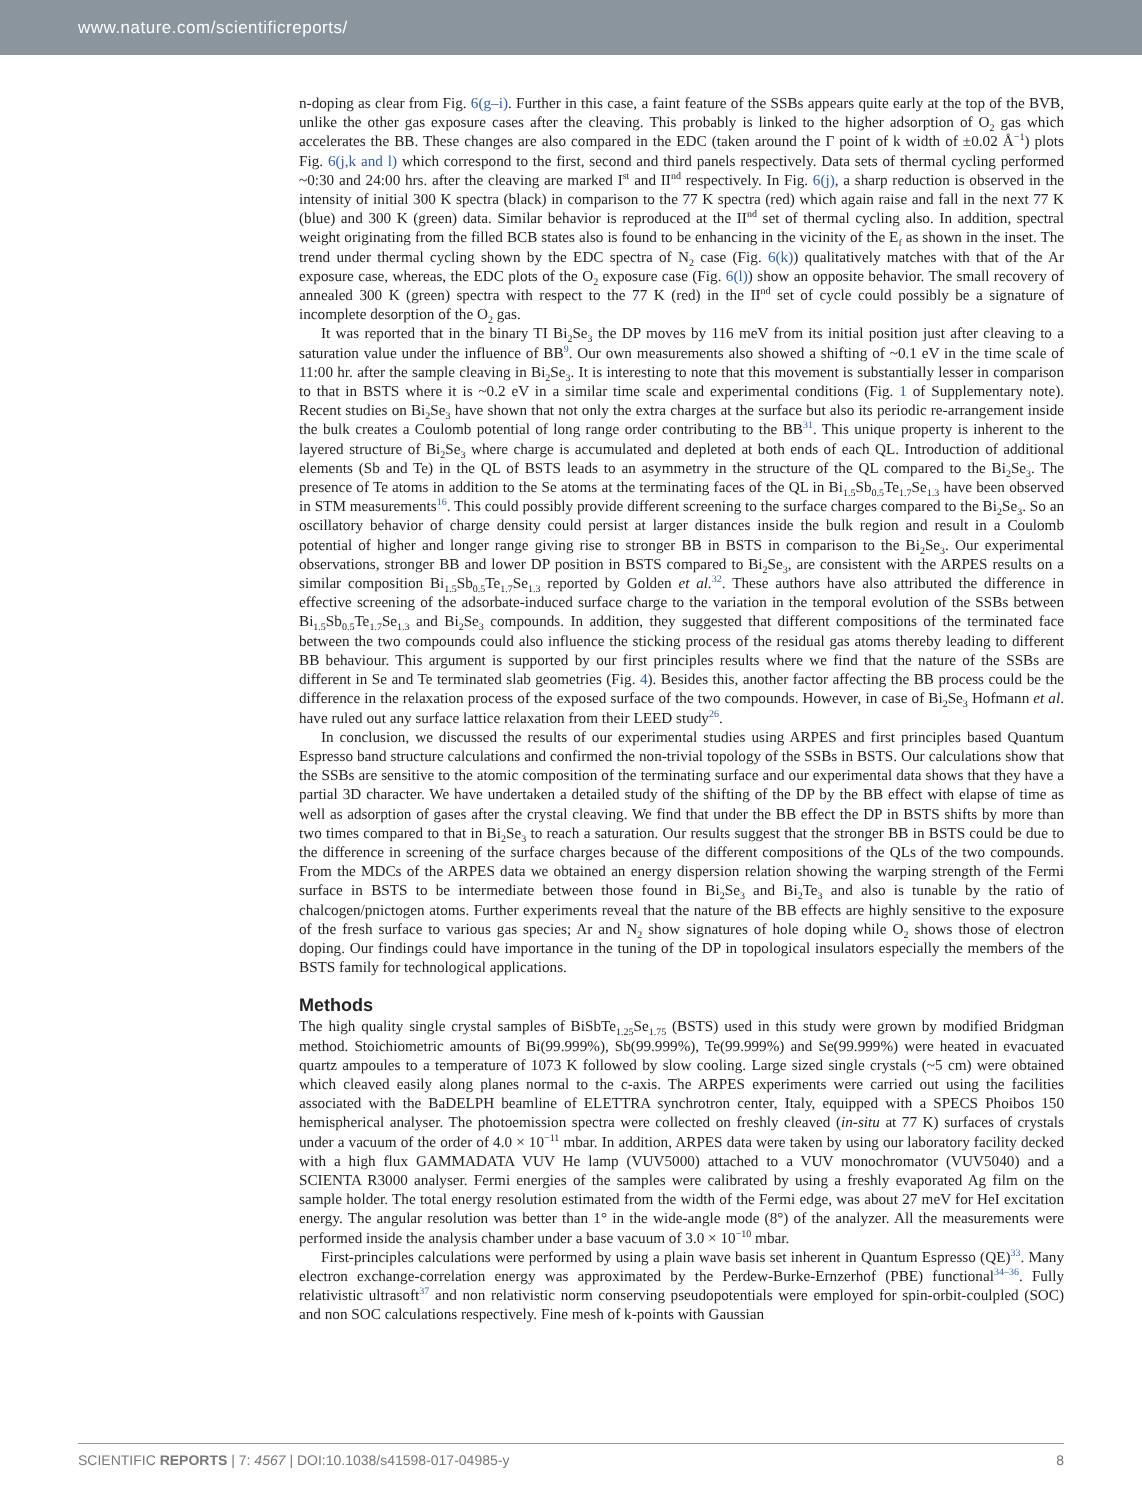www.nature.com/scientificreports/
n-doping as clear from Fig. 6(g–i). Further in this case, a faint feature of the SSBs appears quite early at the top of the BVB, unlike the other gas exposure cases after the cleaving. This probably is linked to the higher adsorption of O<sub>2</sub> gas which accelerates the BB. These changes are also compared in the EDC (taken around the Γ point of k width of ±0.02 Å<sup>−1</sup>) plots Fig. 6(j,k and l) which correspond to the first, second and third panels respectively. Data sets of thermal cycling performed ~0:30 and 24:00 hrs. after the cleaving are marked I<sup>st</sup> and II<sup>nd</sup> respectively. In Fig. 6(j), a sharp reduction is observed in the intensity of initial 300 K spectra (black) in comparison to the 77 K spectra (red) which again raise and fall in the next 77 K (blue) and 300 K (green) data. Similar behavior is reproduced at the II<sup>nd</sup> set of thermal cycling also. In addition, spectral weight originating from the filled BCB states also is found to be enhancing in the vicinity of the E<sub>f</sub> as shown in the inset. The trend under thermal cycling shown by the EDC spectra of N<sub>2</sub> case (Fig. 6(k)) qualitatively matches with that of the Ar exposure case, whereas, the EDC plots of the O<sub>2</sub> exposure case (Fig. 6(l)) show an opposite behavior. The small recovery of annealed 300 K (green) spectra with respect to the 77 K (red) in the II<sup>nd</sup> set of cycle could possibly be a signature of incomplete desorption of the O<sub>2</sub> gas.
It was reported that in the binary TI Bi<sub>2</sub>Se<sub>3</sub> the DP moves by 116 meV from its initial position just after cleaving to a saturation value under the influence of BB<sup>9</sup>. Our own measurements also showed a shifting of ~0.1 eV in the time scale of 11:00 hr. after the sample cleaving in Bi<sub>2</sub>Se<sub>3</sub>. It is interesting to note that this movement is substantially lesser in comparison to that in BSTS where it is ~0.2 eV in a similar time scale and experimental conditions (Fig. 1 of Supplementary note). Recent studies on Bi<sub>2</sub>Se<sub>3</sub> have shown that not only the extra charges at the surface but also its periodic re-arrangement inside the bulk creates a Coulomb potential of long range order contributing to the BB<sup>31</sup>. This unique property is inherent to the layered structure of Bi<sub>2</sub>Se<sub>3</sub> where charge is accumulated and depleted at both ends of each QL. Introduction of additional elements (Sb and Te) in the QL of BSTS leads to an asymmetry in the structure of the QL compared to the Bi<sub>2</sub>Se<sub>3</sub>. The presence of Te atoms in addition to the Se atoms at the terminating faces of the QL in Bi<sub>1.5</sub>Sb<sub>0.5</sub>Te<sub>1.7</sub>Se<sub>1.3</sub> have been observed in STM measurements<sup>16</sup>. This could possibly provide different screening to the surface charges compared to the Bi<sub>2</sub>Se<sub>3</sub>. So an oscillatory behavior of charge density could persist at larger distances inside the bulk region and result in a Coulomb potential of higher and longer range giving rise to stronger BB in BSTS in comparison to the Bi<sub>2</sub>Se<sub>3</sub>. Our experimental observations, stronger BB and lower DP position in BSTS compared to Bi<sub>2</sub>Se<sub>3</sub>, are consistent with the ARPES results on a similar composition Bi<sub>1.5</sub>Sb<sub>0.5</sub>Te<sub>1.7</sub>Se<sub>1.3</sub> reported by Golden et al.<sup>32</sup>. These authors have also attributed the difference in effective screening of the adsorbate-induced surface charge to the variation in the temporal evolution of the SSBs between Bi<sub>1.5</sub>Sb<sub>0.5</sub>Te<sub>1.7</sub>Se<sub>1.3</sub> and Bi<sub>2</sub>Se<sub>3</sub> compounds. In addition, they suggested that different compositions of the terminated face between the two compounds could also influence the sticking process of the residual gas atoms thereby leading to different BB behaviour. This argument is supported by our first principles results where we find that the nature of the SSBs are different in Se and Te terminated slab geometries (Fig. 4). Besides this, another factor affecting the BB process could be the difference in the relaxation process of the exposed surface of the two compounds. However, in case of Bi<sub>2</sub>Se<sub>3</sub> Hofmann et al. have ruled out any surface lattice relaxation from their LEED study<sup>26</sup>.
In conclusion, we discussed the results of our experimental studies using ARPES and first principles based Quantum Espresso band structure calculations and confirmed the non-trivial topology of the SSBs in BSTS. Our calculations show that the SSBs are sensitive to the atomic composition of the terminating surface and our experimental data shows that they have a partial 3D character. We have undertaken a detailed study of the shifting of the DP by the BB effect with elapse of time as well as adsorption of gases after the crystal cleaving. We find that under the BB effect the DP in BSTS shifts by more than two times compared to that in Bi<sub>2</sub>Se<sub>3</sub> to reach a saturation. Our results suggest that the stronger BB in BSTS could be due to the difference in screening of the surface charges because of the different compositions of the QLs of the two compounds. From the MDCs of the ARPES data we obtained an energy dispersion relation showing the warping strength of the Fermi surface in BSTS to be intermediate between those found in Bi<sub>2</sub>Se<sub>3</sub> and Bi<sub>2</sub>Te<sub>3</sub> and also is tunable by the ratio of chalcogen/pnictogen atoms. Further experiments reveal that the nature of the BB effects are highly sensitive to the exposure of the fresh surface to various gas species; Ar and N<sub>2</sub> show signatures of hole doping while O<sub>2</sub> shows those of electron doping. Our findings could have importance in the tuning of the DP in topological insulators especially the members of the BSTS family for technological applications.
Methods
The high quality single crystal samples of BiSbTe<sub>1.25</sub>Se<sub>1.75</sub> (BSTS) used in this study were grown by modified Bridgman method. Stoichiometric amounts of Bi(99.999%), Sb(99.999%), Te(99.999%) and Se(99.999%) were heated in evacuated quartz ampoules to a temperature of 1073 K followed by slow cooling. Large sized single crystals (~5 cm) were obtained which cleaved easily along planes normal to the c-axis. The ARPES experiments were carried out using the facilities associated with the BaDELPH beamline of ELETTRA synchrotron center, Italy, equipped with a SPECS Phoibos 150 hemispherical analyser. The photoemission spectra were collected on freshly cleaved (in-situ at 77 K) surfaces of crystals under a vacuum of the order of 4.0 × 10<sup>−11</sup> mbar. In addition, ARPES data were taken by using our laboratory facility decked with a high flux GAMMADATA VUV He lamp (VUV5000) attached to a VUV monochromator (VUV5040) and a SCIENTA R3000 analyser. Fermi energies of the samples were calibrated by using a freshly evaporated Ag film on the sample holder. The total energy resolution estimated from the width of the Fermi edge, was about 27 meV for HeI excitation energy. The angular resolution was better than 1° in the wide-angle mode (8°) of the analyzer. All the measurements were performed inside the analysis chamber under a base vacuum of 3.0 × 10<sup>−10</sup> mbar.
First-principles calculations were performed by using a plain wave basis set inherent in Quantum Espresso (QE)<sup>33</sup>. Many electron exchange-correlation energy was approximated by the Perdew-Burke-Ernzerhof (PBE) functional<sup>34–36</sup>. Fully relativistic ultrasoft<sup>37</sup> and non relativistic norm conserving pseudopotentials were employed for spin-orbit-coulpled (SOC) and non SOC calculations respectively. Fine mesh of k-points with Gaussian
SCIENTIFIC REPORTS | 7: 4567 | DOI:10.1038/s41598-017-04985-y 8